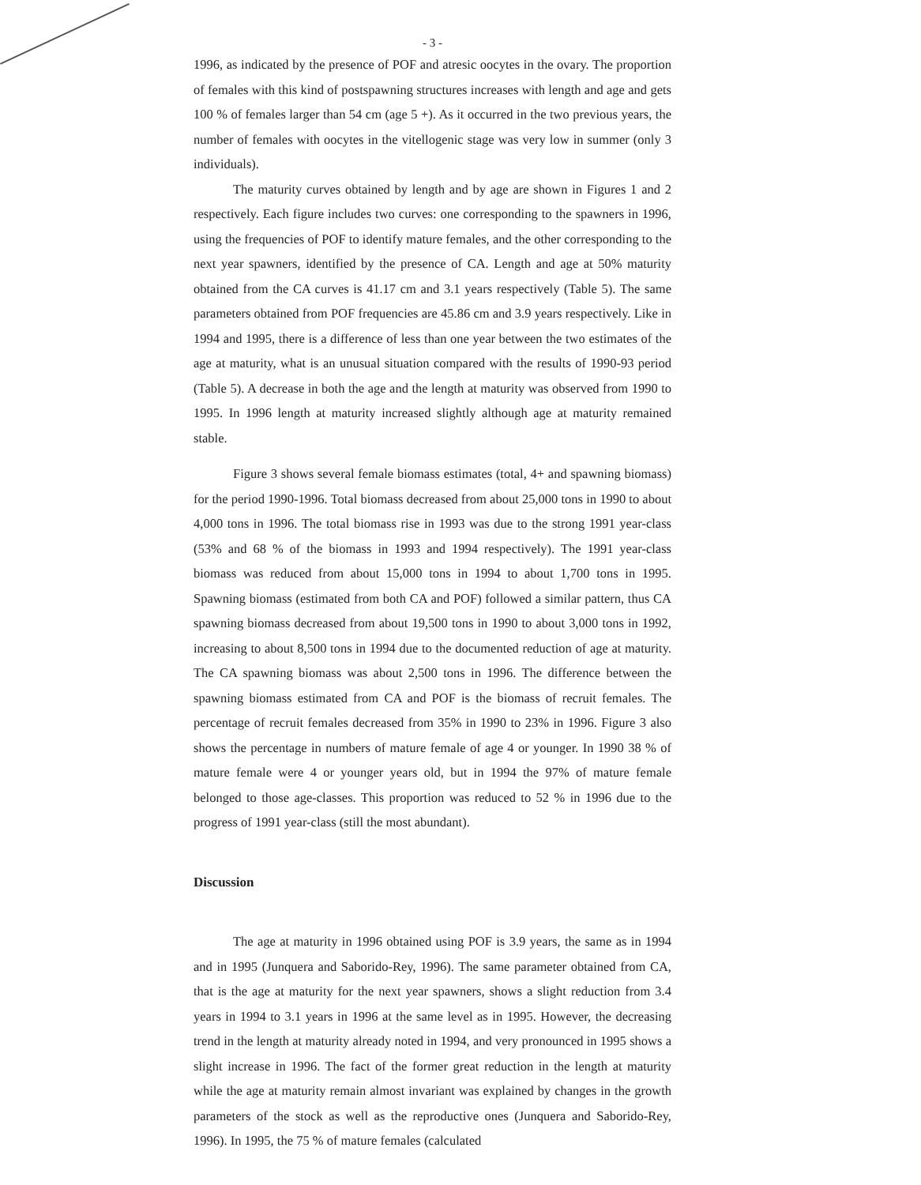- 3 -
1996, as indicated by the presence of POF and atresic oocytes in the ovary. The proportion of females with this kind of postspawning structures increases with length and age and gets 100 % of females larger than 54 cm (age 5 +). As it occurred in the two previous years, the number of females with oocytes in the vitellogenic stage was very low in summer (only 3 individuals).
The maturity curves obtained by length and by age are shown in Figures 1 and 2 respectively. Each figure includes two curves: one corresponding to the spawners in 1996, using the frequencies of POF to identify mature females, and the other corresponding to the next year spawners, identified by the presence of CA. Length and age at 50% maturity obtained from the CA curves is 41.17 cm and 3.1 years respectively (Table 5). The same parameters obtained from POF frequencies are 45.86 cm and 3.9 years respectively. Like in 1994 and 1995, there is a difference of less than one year between the two estimates of the age at maturity, what is an unusual situation compared with the results of 1990-93 period (Table 5). A decrease in both the age and the length at maturity was observed from 1990 to 1995. In 1996 length at maturity increased slightly although age at maturity remained stable.
Figure 3 shows several female biomass estimates (total, 4+ and spawning biomass) for the period 1990-1996. Total biomass decreased from about 25,000 tons in 1990 to about 4,000 tons in 1996. The total biomass rise in 1993 was due to the strong 1991 year-class (53% and 68 % of the biomass in 1993 and 1994 respectively). The 1991 year-class biomass was reduced from about 15,000 tons in 1994 to about 1,700 tons in 1995. Spawning biomass (estimated from both CA and POF) followed a similar pattern, thus CA spawning biomass decreased from about 19,500 tons in 1990 to about 3,000 tons in 1992, increasing to about 8,500 tons in 1994 due to the documented reduction of age at maturity. The CA spawning biomass was about 2,500 tons in 1996. The difference between the spawning biomass estimated from CA and POF is the biomass of recruit females. The percentage of recruit females decreased from 35% in 1990 to 23% in 1996. Figure 3 also shows the percentage in numbers of mature female of age 4 or younger. In 1990 38 % of mature female were 4 or younger years old, but in 1994 the 97% of mature female belonged to those age-classes. This proportion was reduced to 52 % in 1996 due to the progress of 1991 year-class (still the most abundant).
Discussion
The age at maturity in 1996 obtained using POF is 3.9 years, the same as in 1994 and in 1995 (Junquera and Saborido-Rey, 1996). The same parameter obtained from CA, that is the age at maturity for the next year spawners, shows a slight reduction from 3.4 years in 1994 to 3.1 years in 1996 at the same level as in 1995. However, the decreasing trend in the length at maturity already noted in 1994, and very pronounced in 1995 shows a slight increase in 1996. The fact of the former great reduction in the length at maturity while the age at maturity remain almost invariant was explained by changes in the growth parameters of the stock as well as the reproductive ones (Junquera and Saborido-Rey, 1996). In 1995, the 75 % of mature females (calculated